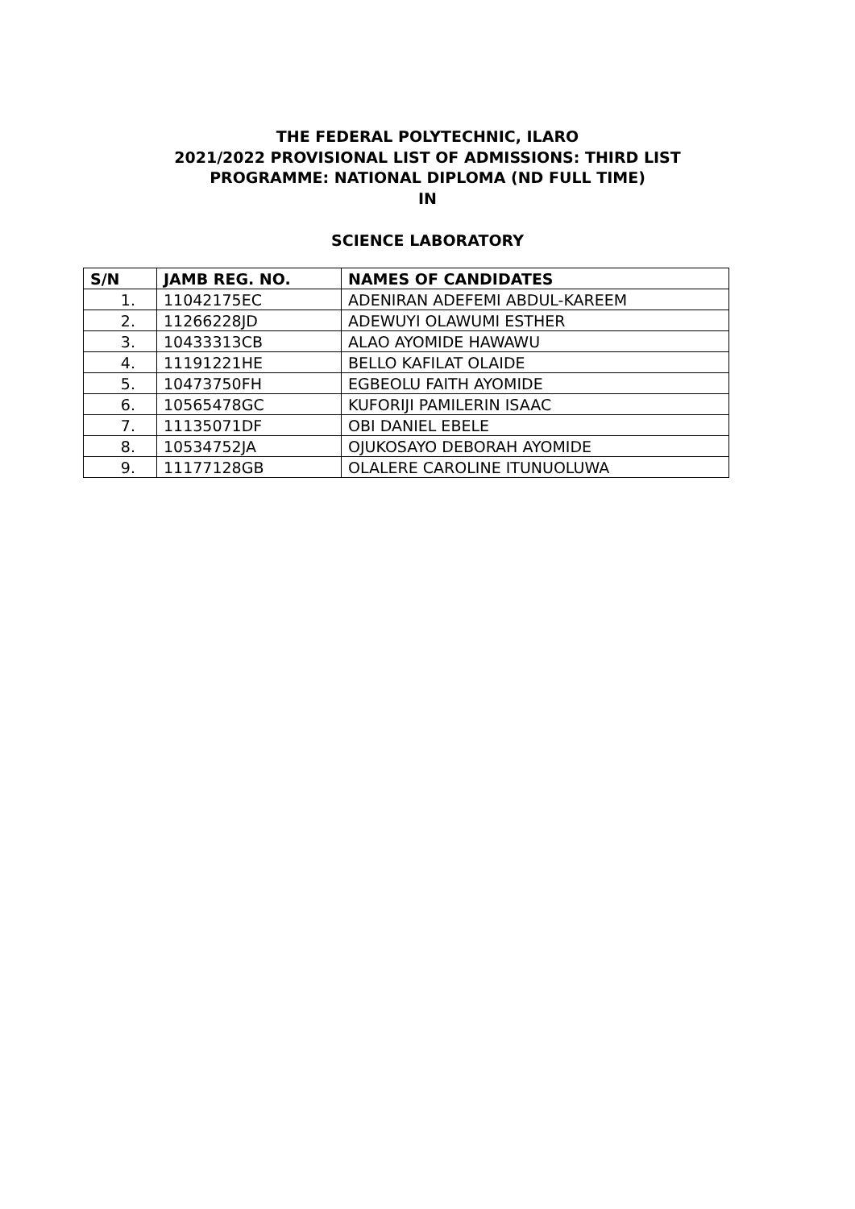THE FEDERAL POLYTECHNIC, ILARO
2021/2022 PROVISIONAL LIST OF ADMISSIONS: THIRD LIST
PROGRAMME: NATIONAL DIPLOMA (ND FULL TIME)
IN
SCIENCE LABORATORY
| S/N | JAMB REG. NO. | NAMES OF CANDIDATES |
| --- | --- | --- |
| 1. | 11042175EC | ADENIRAN ADEFEMI ABDUL-KAREEM |
| 2. | 11266228JD | ADEWUYI OLAWUMI ESTHER |
| 3. | 10433313CB | ALAO AYOMIDE HAWAWU |
| 4. | 11191221HE | BELLO KAFILAT OLAIDE |
| 5. | 10473750FH | EGBEOLU FAITH AYOMIDE |
| 6. | 10565478GC | KUFORIJI PAMILERIN ISAAC |
| 7. | 11135071DF | OBI DANIEL EBELE |
| 8. | 10534752JA | OJUKOSAYO DEBORAH AYOMIDE |
| 9. | 11177128GB | OLALERE CAROLINE ITUNUOLUWA |